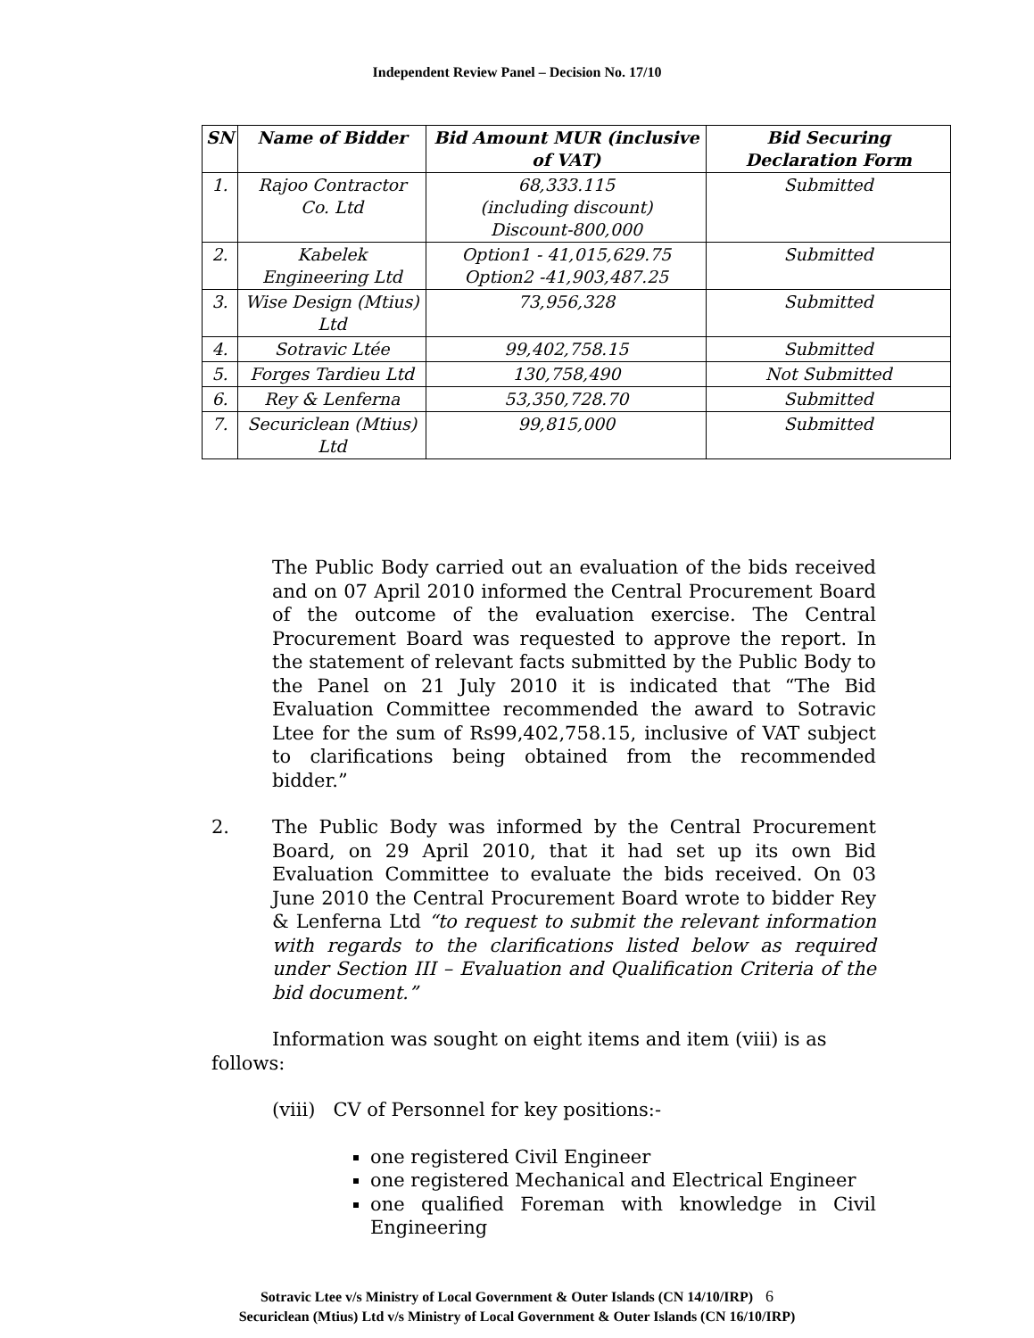Independent Review Panel – Decision No. 17/10
| SN | Name of Bidder | Bid Amount MUR (inclusive of VAT) | Bid Securing Declaration Form |
| --- | --- | --- | --- |
| 1. | Rajoo Contractor Co. Ltd | 68,333.115 (including discount) Discount-800,000 | Submitted |
| 2. | Kabelek Engineering Ltd | Option1 - 41,015,629.75 Option2 -41,903,487.25 | Submitted |
| 3. | Wise Design (Mtius) Ltd | 73,956,328 | Submitted |
| 4. | Sotravic Ltée | 99,402,758.15 | Submitted |
| 5. | Forges Tardieu Ltd | 130,758,490 | Not Submitted |
| 6. | Rey & Lenferna | 53,350,728.70 | Submitted |
| 7. | Securiclean (Mtius) Ltd | 99,815,000 | Submitted |
The Public Body carried out an evaluation of the bids received and on 07 April 2010 informed the Central Procurement Board of the outcome of the evaluation exercise. The Central Procurement Board was requested to approve the report. In the statement of relevant facts submitted by the Public Body to the Panel on 21 July 2010 it is indicated that “The Bid Evaluation Committee recommended the award to Sotravic Ltee for the sum of Rs99,402,758.15, inclusive of VAT subject to clarifications being obtained from the recommended bidder.”
2. The Public Body was informed by the Central Procurement Board, on 29 April 2010, that it had set up its own Bid Evaluation Committee to evaluate the bids received. On 03 June 2010 the Central Procurement Board wrote to bidder Rey & Lenferna Ltd “to request to submit the relevant information with regards to the clarifications listed below as required under Section III – Evaluation and Qualification Criteria of the bid document.”
Information was sought on eight items and item (viii) is as
follows:
(viii) CV of Personnel for key positions:-
one registered Civil Engineer
one registered Mechanical and Electrical Engineer
one qualified Foreman with knowledge in Civil Engineering
Sotravic Ltee v/s Ministry of Local Government & Outer Islands (CN 14/10/IRP) 6
Securiclean (Mtius) Ltd v/s Ministry of Local Government & Outer Islands (CN 16/10/IRP)